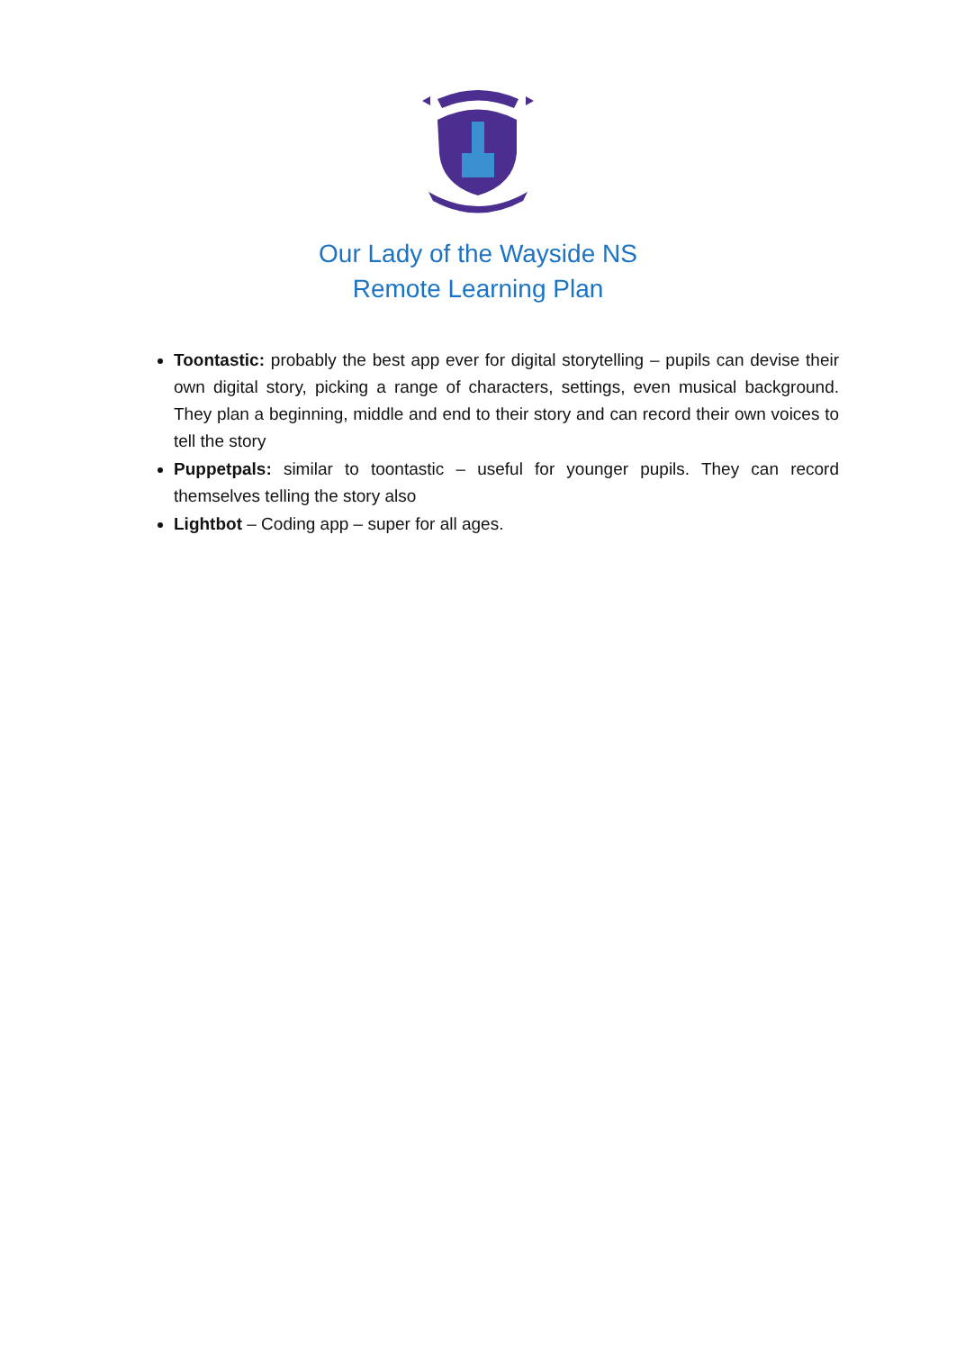Our Lady of the Wayside NS
Remote Learning Plan
Toontastic: probably the best app ever for digital storytelling – pupils can devise their own digital story, picking a range of characters, settings, even musical background. They plan a beginning, middle and end to their story and can record their own voices to tell the story
Puppetpals: similar to toontastic – useful for younger pupils. They can record themselves telling the story also
Lightbot – Coding app – super for all ages.